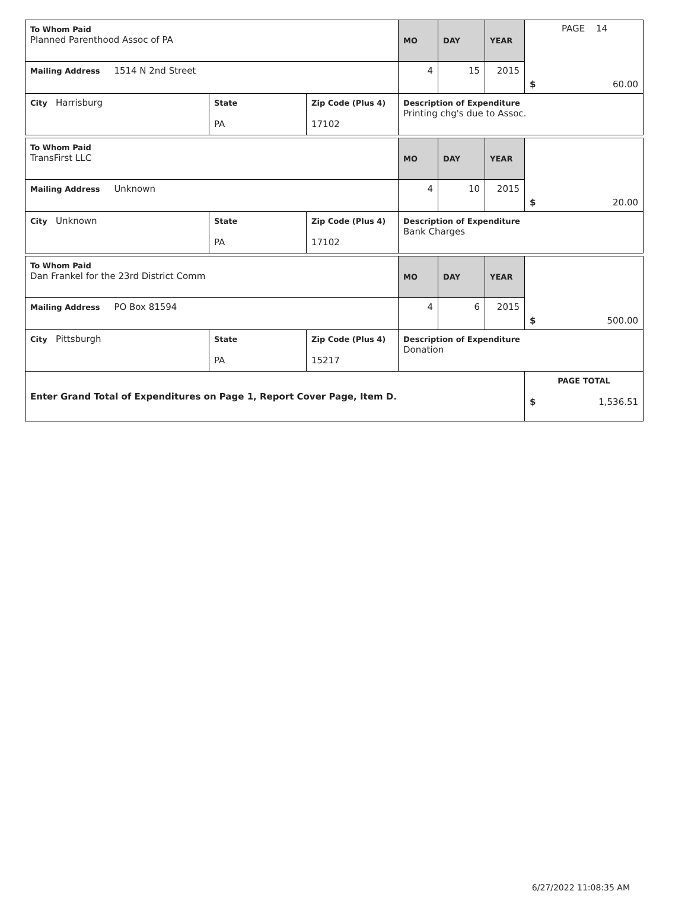PAGE 14
| To Whom Paid Planned Parenthood Assoc of PA | | | MO | DAY | YEAR | $ 60.00 |
| Mailing Address 1514 N 2nd Street | | | 4 | 15 | 2015 | |
| City Harrisburg | State PA | Zip Code (Plus 4) 17102 | Description of Expenditure Printing chg's due to Assoc. | | | |
| To Whom Paid TransFirst LLC | | | MO | DAY | YEAR | $ 20.00 |
| Mailing Address Unknown | | | 4 | 10 | 2015 | |
| City Unknown | State PA | Zip Code (Plus 4) 17102 | Description of Expenditure Bank Charges | | | |
| To Whom Paid Dan Frankel for the 23rd District Comm | | | MO | DAY | YEAR | $ 500.00 |
| Mailing Address PO Box 81594 | | | 4 | 6 | 2015 | |
| City Pittsburgh | State PA | Zip Code (Plus 4) 15217 | Description of Expenditure Donation | | | |
| Enter Grand Total of Expenditures on Page 1, Report Cover Page, Item D. | | | | | | PAGE TOTAL $ 1,536.51 |
6/27/2022 11:08:35 AM